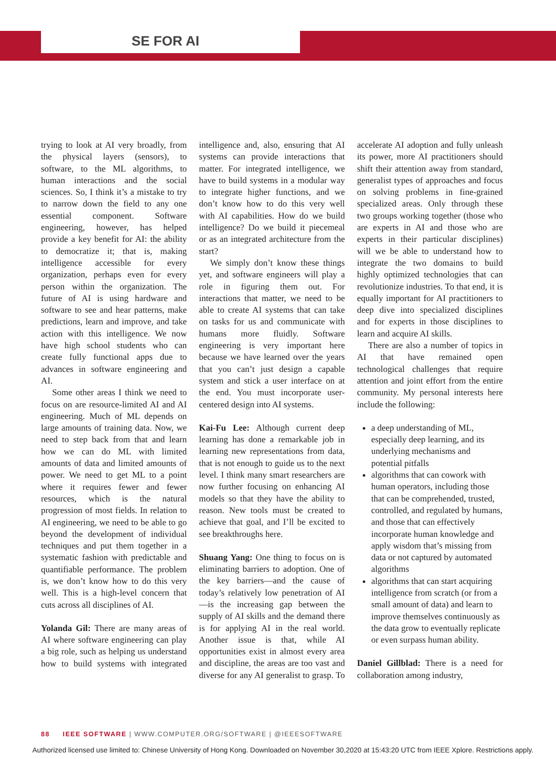SE FOR AI
trying to look at AI very broadly, from the physical layers (sensors), to software, to the ML algorithms, to human interactions and the social sciences. So, I think it’s a mistake to try to narrow down the field to any one essential component. Software engineering, however, has helped provide a key benefit for AI: the ability to democratize it; that is, making intelligence accessible for every organization, perhaps even for every person within the organization. The future of AI is using hardware and software to see and hear patterns, make predictions, learn and improve, and take action with this intelligence. We now have high school students who can create fully functional apps due to advances in software engineering and AI.
Some other areas I think we need to focus on are resource-limited AI and AI engineering. Much of ML depends on large amounts of training data. Now, we need to step back from that and learn how we can do ML with limited amounts of data and limited amounts of power. We need to get ML to a point where it requires fewer and fewer resources, which is the natural progression of most fields. In relation to AI engineering, we need to be able to go beyond the development of individual techniques and put them together in a systematic fashion with predictable and quantifiable performance. The problem is, we don’t know how to do this very well. This is a high-level concern that cuts across all disciplines of AI.
Yolanda Gil: There are many areas of AI where software engineering can play a big role, such as helping us understand how to build systems with integrated intelligence and, also, ensuring that AI systems can provide interactions that matter. For integrated intelligence, we have to build systems in a modular way to integrate higher functions, and we don’t know how to do this very well with AI capabilities. How do we build intelligence? Do we build it piecemeal or as an integrated architecture from the start?
We simply don’t know these things yet, and software engineers will play a role in figuring them out. For interactions that matter, we need to be able to create AI systems that can take on tasks for us and communicate with humans more fluidly. Software engineering is very important here because we have learned over the years that you can’t just design a capable system and stick a user interface on at the end. You must incorporate user-centered design into AI systems.
Kai-Fu Lee: Although current deep learning has done a remarkable job in learning new representations from data, that is not enough to guide us to the next level. I think many smart researchers are now further focusing on enhancing AI models so that they have the ability to reason. New tools must be created to achieve that goal, and I’ll be excited to see breakthroughs here.
Shuang Yang: One thing to focus on is eliminating barriers to adoption. One of the key barriers—and the cause of today’s relatively low penetration of AI—is the increasing gap between the supply of AI skills and the demand there is for applying AI in the real world. Another issue is that, while AI opportunities exist in almost every area and discipline, the areas are too vast and diverse for any AI generalist to grasp. To accelerate AI adoption and fully unleash its power, more AI practitioners should shift their attention away from standard, generalist types of approaches and focus on solving problems in fine-grained specialized areas. Only through these two groups working together (those who are experts in AI and those who are experts in their particular disciplines) will we be able to understand how to integrate the two domains to build highly optimized technologies that can revolutionize industries. To that end, it is equally important for AI practitioners to deep dive into specialized disciplines and for experts in those disciplines to learn and acquire AI skills.
There are also a number of topics in AI that have remained open technological challenges that require attention and joint effort from the entire community. My personal interests here include the following:
a deep understanding of ML, especially deep learning, and its underlying mechanisms and potential pitfalls
algorithms that can cowork with human operators, including those that can be comprehended, trusted, controlled, and regulated by humans, and those that can effectively incorporate human knowledge and apply wisdom that’s missing from data or not captured by automated algorithms
algorithms that can start acquiring intelligence from scratch (or from a small amount of data) and learn to improve themselves continuously as the data grow to eventually replicate or even surpass human ability.
Daniel Gillblad: There is a need for collaboration among industry,
88 IEEE SOFTWARE | WWW.COMPUTER.ORG/SOFTWARE | @IEEESOFTWARE
Authorized licensed use limited to: Chinese University of Hong Kong. Downloaded on November 30,2020 at 15:43:20 UTC from IEEE Xplore. Restrictions apply.